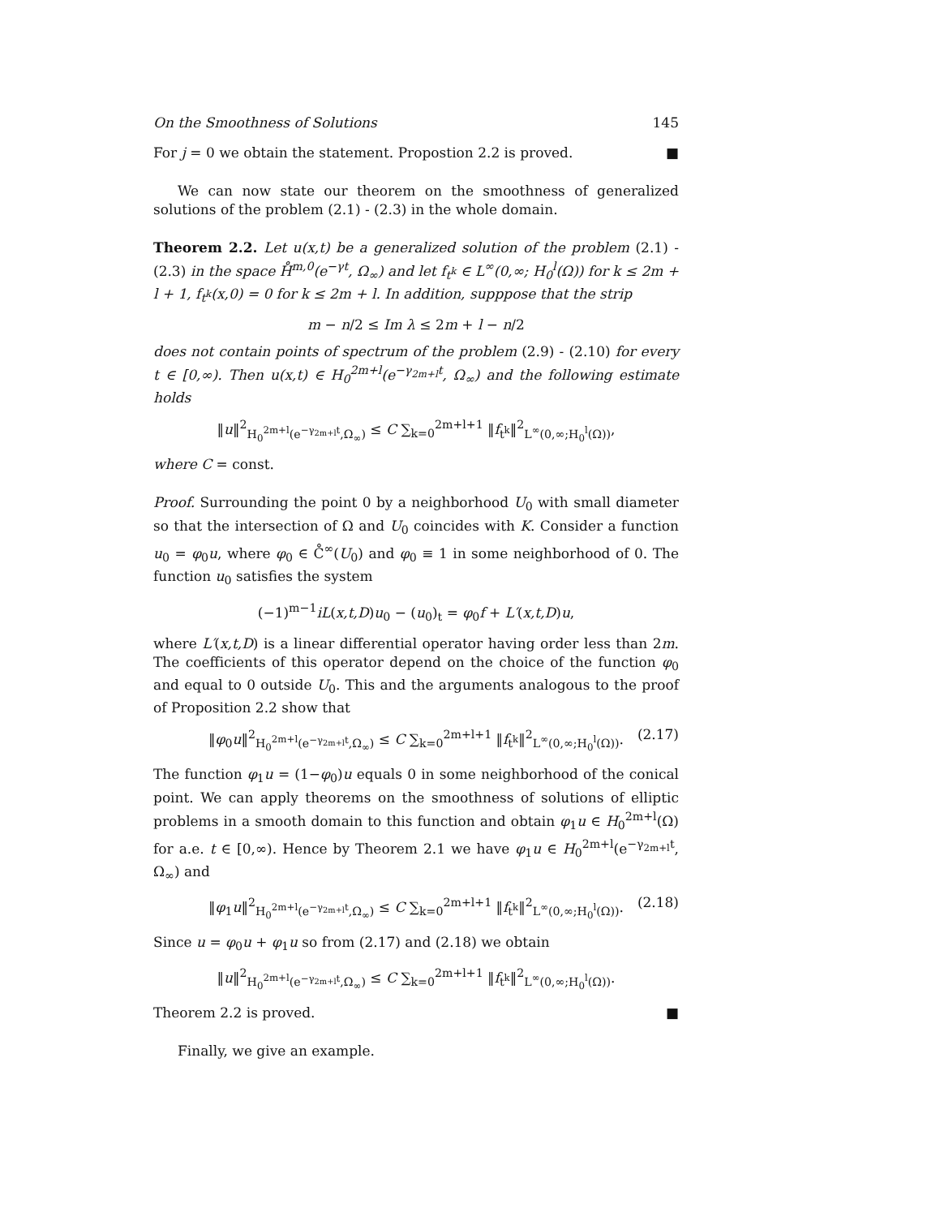On the Smoothness of Solutions 145
For j = 0 we obtain the statement. Propostion 2.2 is proved. ■
We can now state our theorem on the smoothness of generalized solutions of the problem (2.1) - (2.3) in the whole domain.
Theorem 2.2. Let u(x,t) be a generalized solution of the problem (2.1) - (2.3) in the space H̊<sup>m,0</sup>(e<sup>−γt</sup>, Ω<sub>∞</sub>) and let f<sub>t<sup>k</sup></sub> ∈ L<sup>∞</sup>(0,∞; H<sub>0</sub><sup>l</sup>(Ω)) for k ≤ 2m + l + 1, f<sub>t<sup>k</sup></sub>(x,0) = 0 for k ≤ 2m + l. In addition, supppose that the strip
m − n/2 ≤ Im λ ≤ 2m + l − n/2
does not contain points of spectrum of the problem (2.9) - (2.10) for every t ∈ [0,∞). Then u(x,t) ∈ H<sub>0</sub><sup>2m+l</sup>(e<sup>−γ<sub>2m+l</sub>t</sup>, Ω<sub>∞</sub>) and the following estimate holds
‖u‖<sup>2</sup><sub>H<sub>0</sub><sup>2m+l</sup>(e<sup>−γ<sub>2m+l</sub>t</sup>,Ω<sub>∞</sub>)</sub> ≤ C ∑<sub>k=0</sub><sup>2m+l+1</sup> ‖f<sub>t<sup>k</sup></sub>‖<sup>2</sup><sub>L<sup>∞</sup>(0,∞;H<sub>0</sub><sup>l</sup>(Ω))</sub>,
where C = const.
Proof. Surrounding the point 0 by a neighborhood U<sub>0</sub> with small diameter so that the intersection of Ω and U<sub>0</sub> coincides with K. Consider a function u<sub>0</sub> = φ<sub>0</sub>u, where φ<sub>0</sub> ∈ C̊<sup>∞</sup>(U<sub>0</sub>) and φ<sub>0</sub> ≡ 1 in some neighborhood of 0. The function u<sub>0</sub> satisfies the system
(−1)<sup>m−1</sup>iL(x,t,D)u<sub>0</sub> − (u<sub>0</sub>)<sub>t</sub> = φ<sub>0</sub>f + L′(x,t,D)u,
where L′(x,t,D) is a linear differential operator having order less than 2m. The coefficients of this operator depend on the choice of the function φ<sub>0</sub> and equal to 0 outside U<sub>0</sub>. This and the arguments analogous to the proof of Proposition 2.2 show that
‖φ<sub>0</sub>u‖<sup>2</sup><sub>H<sub>0</sub><sup>2m+l</sup>(e<sup>−γ<sub>2m+l</sub>t</sup>,Ω<sub>∞</sub>)</sub> ≤ C ∑<sub>k=0</sub><sup>2m+l+1</sup> ‖f<sub>t<sup>k</sup></sub>‖<sup>2</sup><sub>L<sup>∞</sup>(0,∞;H<sub>0</sub><sup>l</sup>(Ω))</sub>. (2.17)
The function φ<sub>1</sub>u = (1−φ<sub>0</sub>)u equals 0 in some neighborhood of the conical point. We can apply theorems on the smoothness of solutions of elliptic problems in a smooth domain to this function and obtain φ<sub>1</sub>u ∈ H<sub>0</sub><sup>2m+l</sup>(Ω) for a.e. t ∈ [0,∞). Hence by Theorem 2.1 we have φ<sub>1</sub>u ∈ H<sub>0</sub><sup>2m+l</sup>(e<sup>−γ<sub>2m+l</sub>t</sup>, Ω<sub>∞</sub>) and
‖φ<sub>1</sub>u‖<sup>2</sup><sub>H<sub>0</sub><sup>2m+l</sup>(e<sup>−γ<sub>2m+l</sub>t</sup>,Ω<sub>∞</sub>)</sub> ≤ C ∑<sub>k=0</sub><sup>2m+l+1</sup> ‖f<sub>t<sup>k</sup></sub>‖<sup>2</sup><sub>L<sup>∞</sup>(0,∞;H<sub>0</sub><sup>l</sup>(Ω))</sub>. (2.18)
Since u = φ<sub>0</sub>u + φ<sub>1</sub>u so from (2.17) and (2.18) we obtain
‖u‖<sup>2</sup><sub>H<sub>0</sub><sup>2m+l</sup>(e<sup>−γ<sub>2m+l</sub>t</sup>,Ω<sub>∞</sub>)</sub> ≤ C ∑<sub>k=0</sub><sup>2m+l+1</sup> ‖f<sub>t<sup>k</sup></sub>‖<sup>2</sup><sub>L<sup>∞</sup>(0,∞;H<sub>0</sub><sup>l</sup>(Ω))</sub>.
Theorem 2.2 is proved. ■
Finally, we give an example.